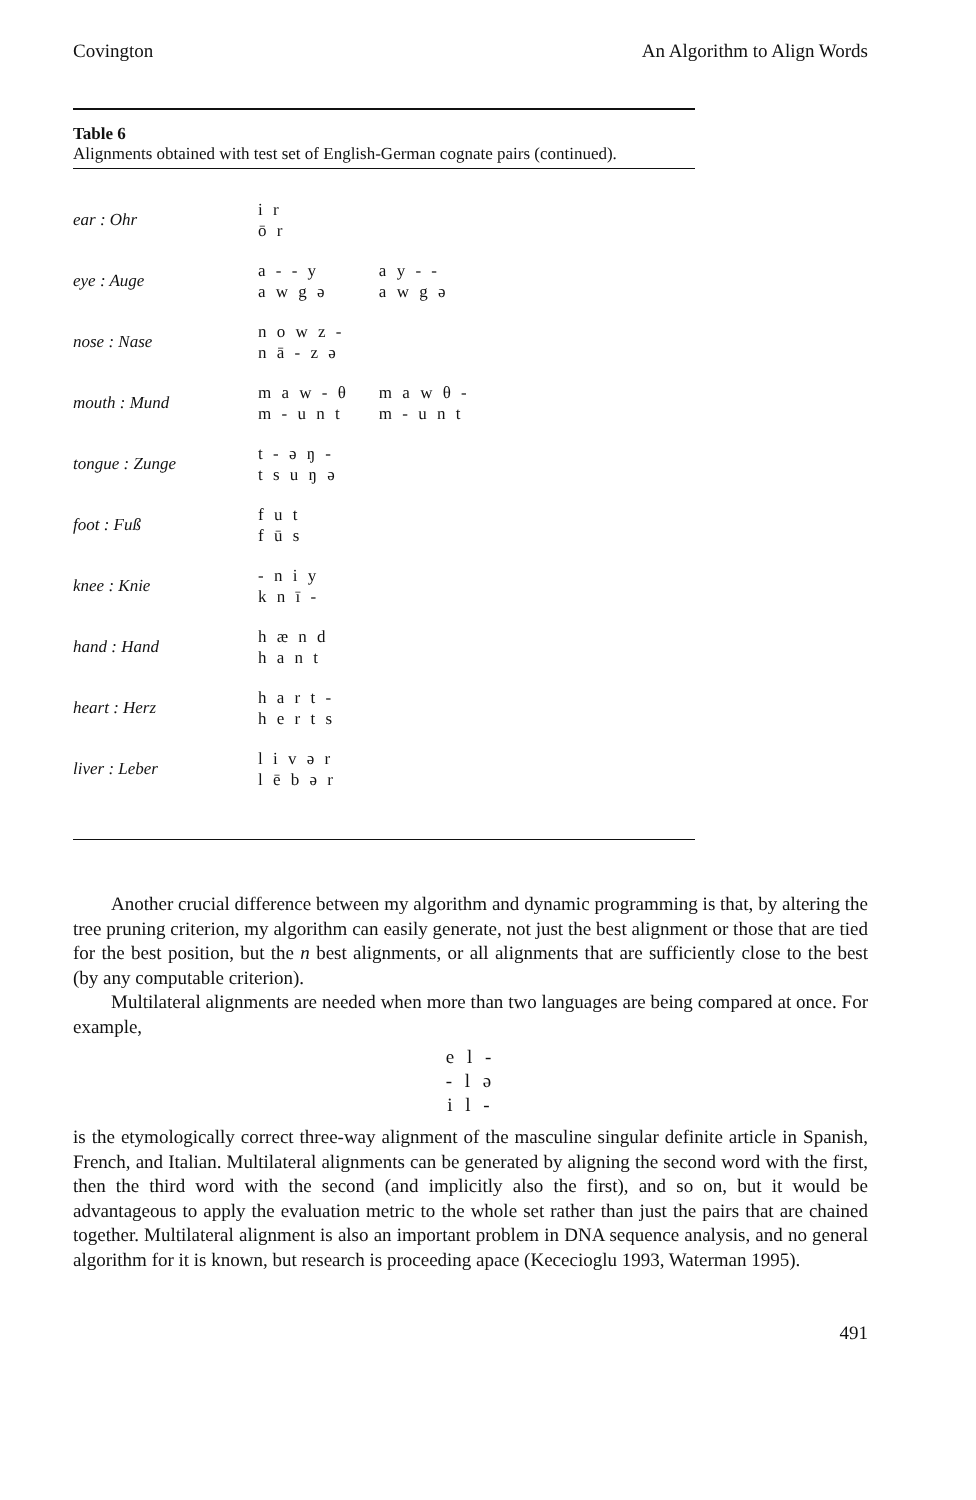Covington An Algorithm to Align Words
Table 6
Alignments obtained with test set of English-German cognate pairs (continued).
| ear : Ohr | i r ō r | |
| eye : Auge | a - - y a w g ə | a y - - a w g ə |
| nose : Nase | n o w z - n ā - z ə | |
| mouth : Mund | m a w - θ m - u n t | m a w θ - m - u n t |
| tongue : Zunge | t - ə ŋ - t s u ŋ ə | |
| foot : Fuß | f u t f ū s | |
| knee : Knie | - n i y k n ī - | |
| hand : Hand | h æ n d h a n t | |
| heart : Herz | h a r t - h e r t s | |
| liver : Leber | l i v ə r l ē b ə r | |
Another crucial difference between my algorithm and dynamic programming is that, by altering the tree pruning criterion, my algorithm can easily generate, not just the best alignment or those that are tied for the best position, but the n best alignments, or all alignments that are sufficiently close to the best (by any computable criterion).
Multilateral alignments are needed when more than two languages are being compared at once. For example,
e l -
- l ə
i l -
is the etymologically correct three-way alignment of the masculine singular definite article in Spanish, French, and Italian. Multilateral alignments can be generated by aligning the second word with the first, then the third word with the second (and implicitly also the first), and so on, but it would be advantageous to apply the evaluation metric to the whole set rather than just the pairs that are chained together. Multilateral alignment is also an important problem in DNA sequence analysis, and no general algorithm for it is known, but research is proceeding apace (Kececioglu 1993, Waterman 1995).
491